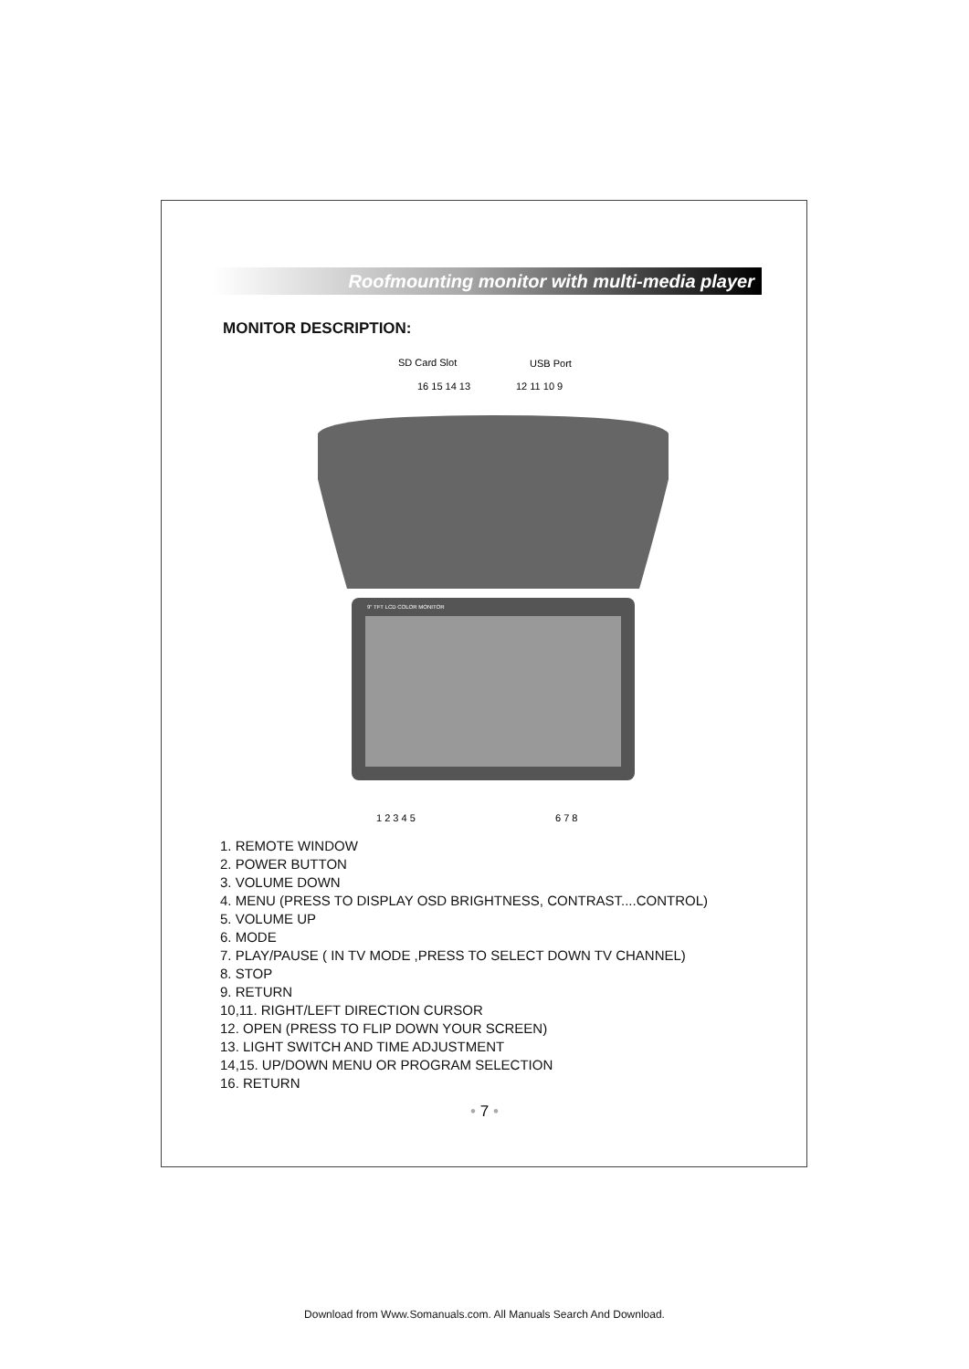Roofmounting monitor with multi-media player
MONITOR DESCRIPTION:
SD Card Slot
USB Port
16 15 14 13
12 11 10 9
9" TFT LCD COLOR MONITOR
1 2 3 4 5
6 7 8
1. REMOTE WINDOW
2. POWER BUTTON
3. VOLUME DOWN
4. MENU (PRESS TO DISPLAY OSD BRIGHTNESS, CONTRAST....CONTROL)
5. VOLUME UP
6. MODE
7. PLAY/PAUSE ( IN TV MODE ,PRESS TO SELECT DOWN TV CHANNEL)
8. STOP
9. RETURN
10,11. RIGHT/LEFT DIRECTION CURSOR
12. OPEN (PRESS TO FLIP DOWN YOUR SCREEN)
13. LIGHT SWITCH AND TIME ADJUSTMENT
14,15. UP/DOWN MENU OR PROGRAM SELECTION
16. RETURN
• 7 •
Download from Www.Somanuals.com. All Manuals Search And Download.